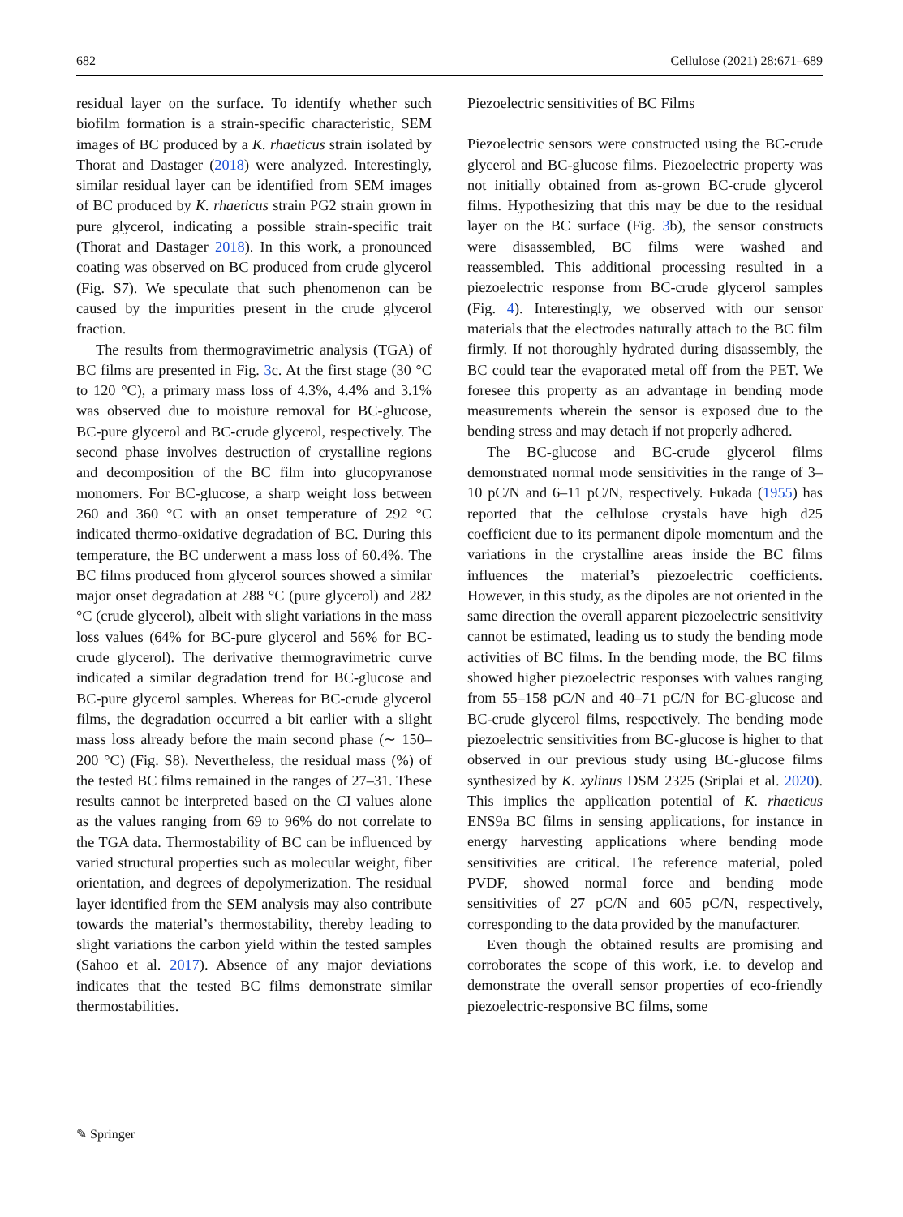682 Cellulose (2021) 28:671–689
residual layer on the surface. To identify whether such biofilm formation is a strain-specific characteristic, SEM images of BC produced by a K. rhaeticus strain isolated by Thorat and Dastager (2018) were analyzed. Interestingly, similar residual layer can be identified from SEM images of BC produced by K. rhaeticus strain PG2 strain grown in pure glycerol, indicating a possible strain-specific trait (Thorat and Dastager 2018). In this work, a pronounced coating was observed on BC produced from crude glycerol (Fig. S7). We speculate that such phenomenon can be caused by the impurities present in the crude glycerol fraction.
The results from thermogravimetric analysis (TGA) of BC films are presented in Fig. 3c. At the first stage (30 °C to 120 °C), a primary mass loss of 4.3%, 4.4% and 3.1% was observed due to moisture removal for BC-glucose, BC-pure glycerol and BC-crude glycerol, respectively. The second phase involves destruction of crystalline regions and decomposition of the BC film into glucopyranose monomers. For BC-glucose, a sharp weight loss between 260 and 360 °C with an onset temperature of 292 °C indicated thermo-oxidative degradation of BC. During this temperature, the BC underwent a mass loss of 60.4%. The BC films produced from glycerol sources showed a similar major onset degradation at 288 °C (pure glycerol) and 282 °C (crude glycerol), albeit with slight variations in the mass loss values (64% for BC-pure glycerol and 56% for BC-crude glycerol). The derivative thermogravimetric curve indicated a similar degradation trend for BC-glucose and BC-pure glycerol samples. Whereas for BC-crude glycerol films, the degradation occurred a bit earlier with a slight mass loss already before the main second phase (∼ 150–200 °C) (Fig. S8). Nevertheless, the residual mass (%) of the tested BC films remained in the ranges of 27–31. These results cannot be interpreted based on the CI values alone as the values ranging from 69 to 96% do not correlate to the TGA data. Thermostability of BC can be influenced by varied structural properties such as molecular weight, fiber orientation, and degrees of depolymerization. The residual layer identified from the SEM analysis may also contribute towards the material’s thermostability, thereby leading to slight variations the carbon yield within the tested samples (Sahoo et al. 2017). Absence of any major deviations indicates that the tested BC films demonstrate similar thermostabilities.
Piezoelectric sensitivities of BC Films
Piezoelectric sensors were constructed using the BC-crude glycerol and BC-glucose films. Piezoelectric property was not initially obtained from as-grown BC-crude glycerol films. Hypothesizing that this may be due to the residual layer on the BC surface (Fig. 3b), the sensor constructs were disassembled, BC films were washed and reassembled. This additional processing resulted in a piezoelectric response from BC-crude glycerol samples (Fig. 4). Interestingly, we observed with our sensor materials that the electrodes naturally attach to the BC film firmly. If not thoroughly hydrated during disassembly, the BC could tear the evaporated metal off from the PET. We foresee this property as an advantage in bending mode measurements wherein the sensor is exposed due to the bending stress and may detach if not properly adhered.
The BC-glucose and BC-crude glycerol films demonstrated normal mode sensitivities in the range of 3–10 pC/N and 6–11 pC/N, respectively. Fukada (1955) has reported that the cellulose crystals have high d25 coefficient due to its permanent dipole momentum and the variations in the crystalline areas inside the BC films influences the material’s piezoelectric coefficients. However, in this study, as the dipoles are not oriented in the same direction the overall apparent piezoelectric sensitivity cannot be estimated, leading us to study the bending mode activities of BC films. In the bending mode, the BC films showed higher piezoelectric responses with values ranging from 55–158 pC/N and 40–71 pC/N for BC-glucose and BC-crude glycerol films, respectively. The bending mode piezoelectric sensitivities from BC-glucose is higher to that observed in our previous study using BC-glucose films synthesized by K. xylinus DSM 2325 (Sriplai et al. 2020). This implies the application potential of K. rhaeticus ENS9a BC films in sensing applications, for instance in energy harvesting applications where bending mode sensitivities are critical. The reference material, poled PVDF, showed normal force and bending mode sensitivities of 27 pC/N and 605 pC/N, respectively, corresponding to the data provided by the manufacturer.
Even though the obtained results are promising and corroborates the scope of this work, i.e. to develop and demonstrate the overall sensor properties of eco-friendly piezoelectric-responsive BC films, some
✎ Springer